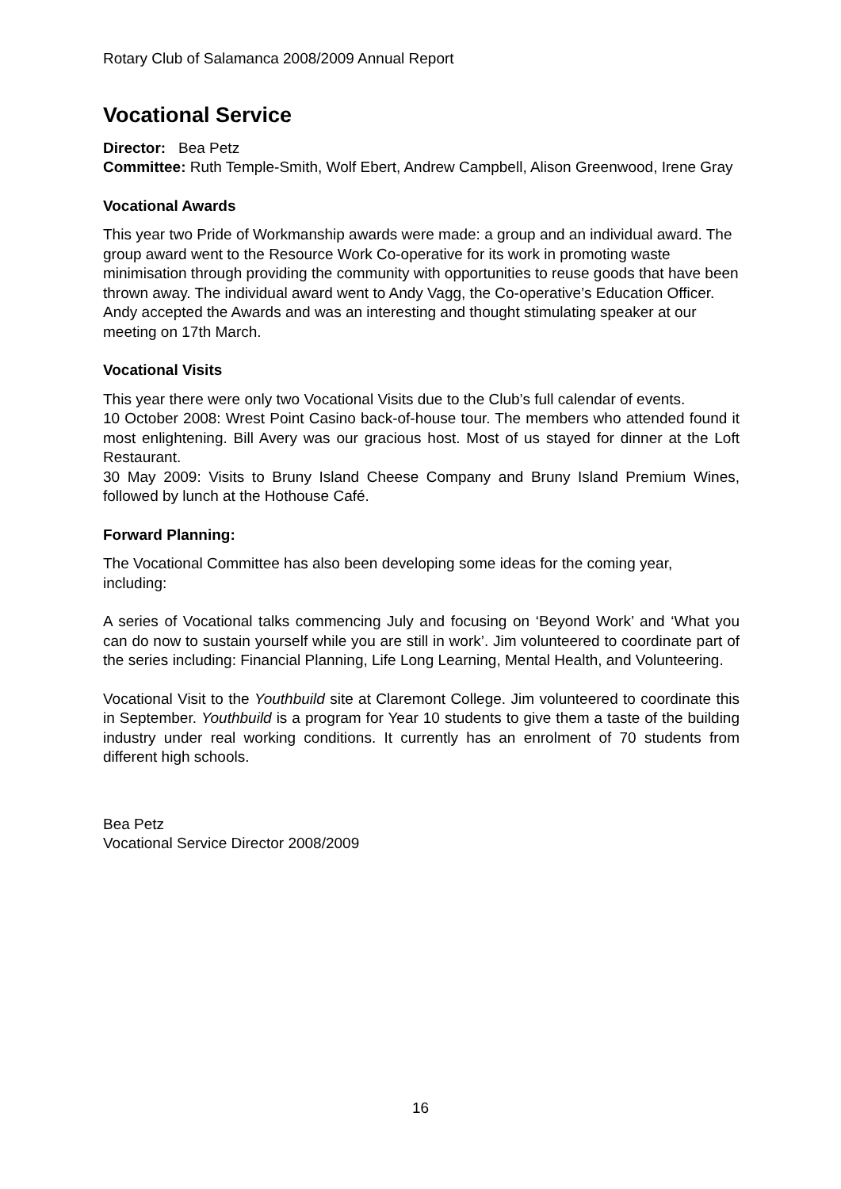Rotary Club of Salamanca 2008/2009 Annual Report
Vocational Service
Director: Bea Petz
Committee: Ruth Temple-Smith, Wolf Ebert, Andrew Campbell, Alison Greenwood, Irene Gray
Vocational Awards
This year two Pride of Workmanship awards were made: a group and an individual award. The group award went to the Resource Work Co-operative for its work in promoting waste minimisation through providing the community with opportunities to reuse goods that have been thrown away. The individual award went to Andy Vagg, the Co-operative’s Education Officer. Andy accepted the Awards and was an interesting and thought stimulating speaker at our meeting on 17th March.
Vocational Visits
This year there were only two Vocational Visits due to the Club’s full calendar of events.
10 October 2008: Wrest Point Casino back-of-house tour. The members who attended found it most enlightening. Bill Avery was our gracious host. Most of us stayed for dinner at the Loft Restaurant.
30 May 2009: Visits to Bruny Island Cheese Company and Bruny Island Premium Wines, followed by lunch at the Hothouse Café.
Forward Planning:
The Vocational Committee has also been developing some ideas for the coming year, including:
A series of Vocational talks commencing July and focusing on ‘Beyond Work’ and ‘What you can do now to sustain yourself while you are still in work’. Jim volunteered to coordinate part of the series including: Financial Planning, Life Long Learning, Mental Health, and Volunteering.
Vocational Visit to the Youthbuild site at Claremont College. Jim volunteered to coordinate this in September. Youthbuild is a program for Year 10 students to give them a taste of the building industry under real working conditions. It currently has an enrolment of 70 students from different high schools.
Bea Petz
Vocational Service Director 2008/2009
16